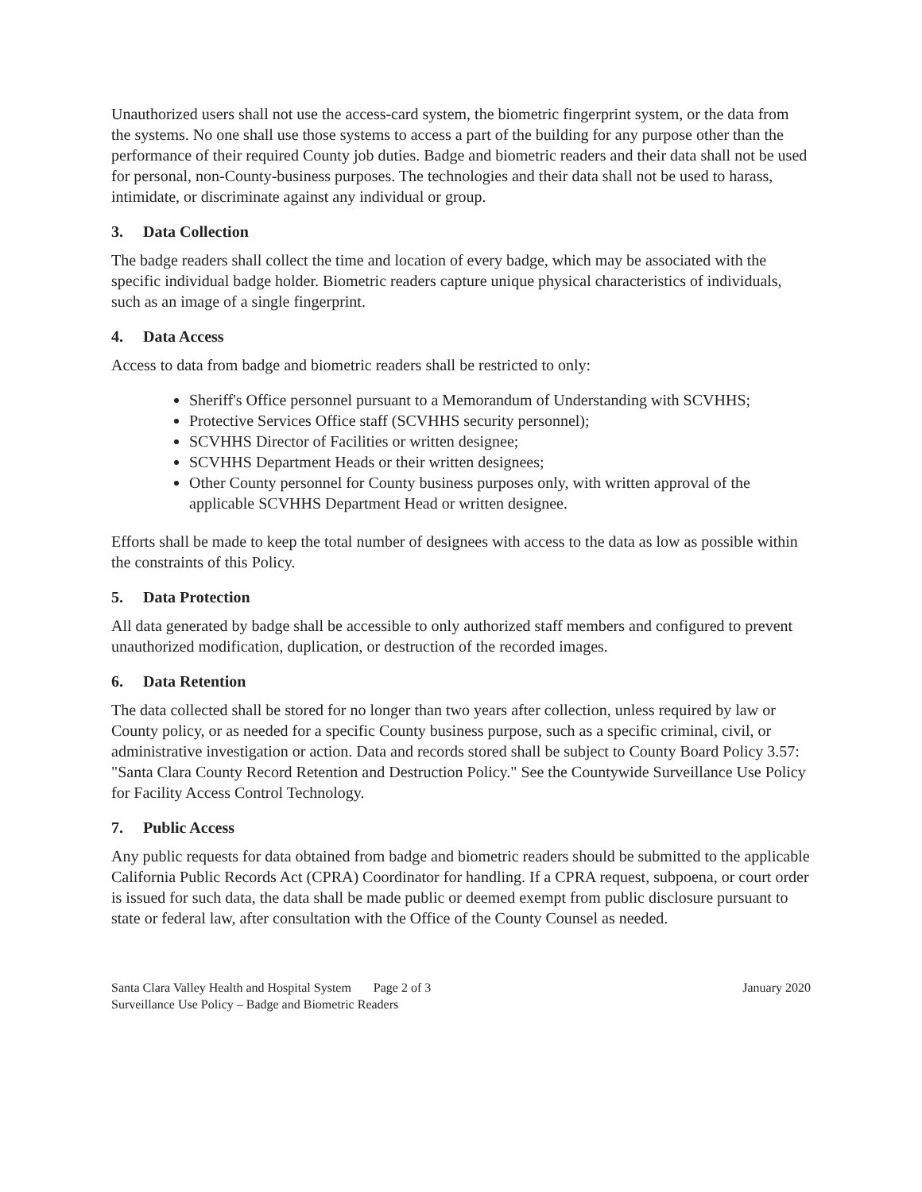Unauthorized users shall not use the access-card system, the biometric fingerprint system, or the data from the systems. No one shall use those systems to access a part of the building for any purpose other than the performance of their required County job duties. Badge and biometric readers and their data shall not be used for personal, non-County-business purposes. The technologies and their data shall not be used to harass, intimidate, or discriminate against any individual or group.
3. Data Collection
The badge readers shall collect the time and location of every badge, which may be associated with the specific individual badge holder. Biometric readers capture unique physical characteristics of individuals, such as an image of a single fingerprint.
4. Data Access
Access to data from badge and biometric readers shall be restricted to only:
Sheriff's Office personnel pursuant to a Memorandum of Understanding with SCVHHS;
Protective Services Office staff (SCVHHS security personnel);
SCVHHS Director of Facilities or written designee;
SCVHHS Department Heads or their written designees;
Other County personnel for County business purposes only, with written approval of the applicable SCVHHS Department Head or written designee.
Efforts shall be made to keep the total number of designees with access to the data as low as possible within the constraints of this Policy.
5. Data Protection
All data generated by badge shall be accessible to only authorized staff members and configured to prevent unauthorized modification, duplication, or destruction of the recorded images.
6. Data Retention
The data collected shall be stored for no longer than two years after collection, unless required by law or County policy, or as needed for a specific County business purpose, such as a specific criminal, civil, or administrative investigation or action. Data and records stored shall be subject to County Board Policy 3.57: "Santa Clara County Record Retention and Destruction Policy." See the Countywide Surveillance Use Policy for Facility Access Control Technology.
7. Public Access
Any public requests for data obtained from badge and biometric readers should be submitted to the applicable California Public Records Act (CPRA) Coordinator for handling. If a CPRA request, subpoena, or court order is issued for such data, the data shall be made public or deemed exempt from public disclosure pursuant to state or federal law, after consultation with the Office of the County Counsel as needed.
Santa Clara Valley Health and Hospital System Page 2 of 3
Surveillance Use Policy – Badge and Biometric Readers
January 2020